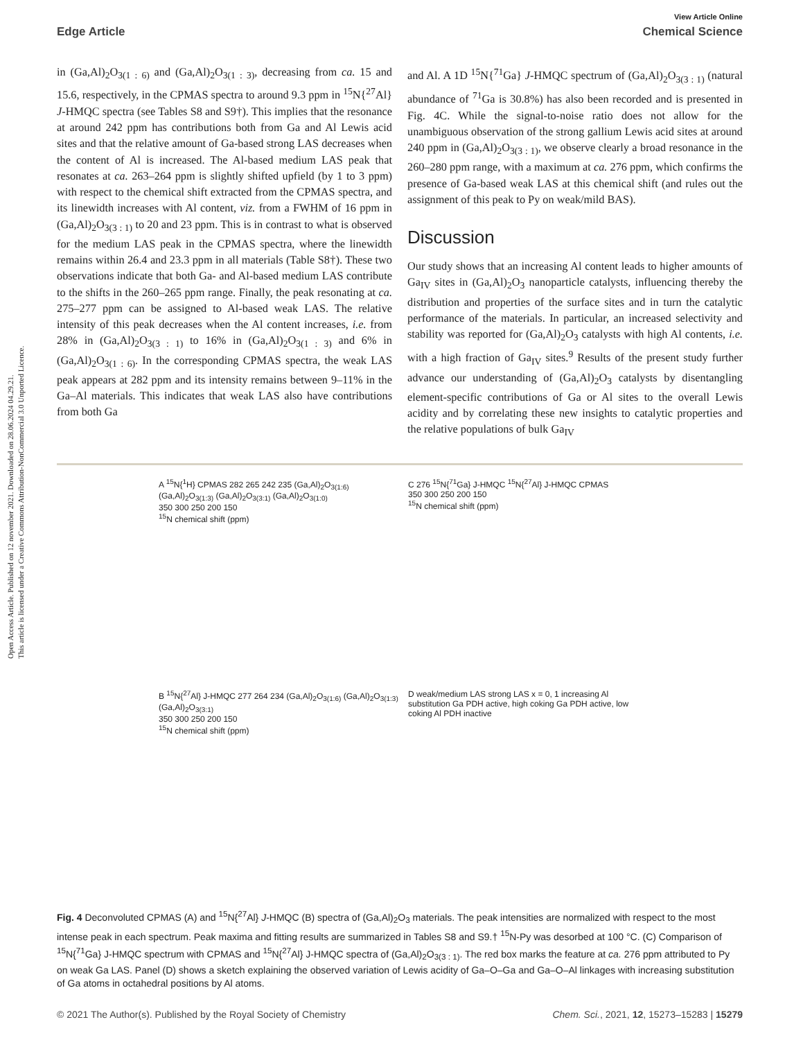Open Access Article. Published on 12 november 2021. Downloaded on 28.06.2024 04.29.21.
This article is licensed under a Creative Commons Attribution-NonCommercial 3.0 Unported Licence.
View Article Online
Edge Article Chemical Science
in (Ga,Al)<sub>2</sub>O<sub>3(1 : 6)</sub> and (Ga,Al)<sub>2</sub>O<sub>3(1 : 3)</sub>, decreasing from ca. 15 and 15.6, respectively, in the CPMAS spectra to around 9.3 ppm in <sup>15</sup>N{<sup>27</sup>Al} J-HMQC spectra (see Tables S8 and S9†). This implies that the resonance at around 242 ppm has contributions both from Ga and Al Lewis acid sites and that the relative amount of Ga-based strong LAS decreases when the content of Al is increased. The Al-based medium LAS peak that resonates at ca. 263–264 ppm is slightly shifted upfield (by 1 to 3 ppm) with respect to the chemical shift extracted from the CPMAS spectra, and its linewidth increases with Al content, viz. from a FWHM of 16 ppm in (Ga,Al)<sub>2</sub>O<sub>3(3 : 1)</sub> to 20 and 23 ppm. This is in contrast to what is observed for the medium LAS peak in the CPMAS spectra, where the linewidth remains within 26.4 and 23.3 ppm in all materials (Table S8†). These two observations indicate that both Ga- and Al-based medium LAS contribute to the shifts in the 260–265 ppm range. Finally, the peak resonating at ca. 275–277 ppm can be assigned to Al-based weak LAS. The relative intensity of this peak decreases when the Al content increases, i.e. from 28% in (Ga,Al)<sub>2</sub>O<sub>3(3 : 1)</sub> to 16% in (Ga,Al)<sub>2</sub>O<sub>3(1 : 3)</sub> and 6% in (Ga,Al)<sub>2</sub>O<sub>3(1 : 6)</sub>. In the corresponding CPMAS spectra, the weak LAS peak appears at 282 ppm and its intensity remains between 9–11% in the Ga–Al materials. This indicates that weak LAS also have contributions from both Ga
and Al. A 1D <sup>15</sup>N{<sup>71</sup>Ga} J-HMQC spectrum of (Ga,Al)<sub>2</sub>O<sub>3(3 : 1)</sub> (natural abundance of <sup>71</sup>Ga is 30.8%) has also been recorded and is presented in Fig. 4C. While the signal-to-noise ratio does not allow for the unambiguous observation of the strong gallium Lewis acid sites at around 240 ppm in (Ga,Al)<sub>2</sub>O<sub>3(3 : 1)</sub>, we observe clearly a broad resonance in the 260–280 ppm range, with a maximum at ca. 276 ppm, which confirms the presence of Ga-based weak LAS at this chemical shift (and rules out the assignment of this peak to Py on weak/mild BAS).
Discussion
Our study shows that an increasing Al content leads to higher amounts of Ga<sub>IV</sub> sites in (Ga,Al)<sub>2</sub>O<sub>3</sub> nanoparticle catalysts, influencing thereby the distribution and properties of the surface sites and in turn the catalytic performance of the materials. In particular, an increased selectivity and stability was reported for (Ga,Al)<sub>2</sub>O<sub>3</sub> catalysts with high Al contents, i.e. with a high fraction of Ga<sub>IV</sub> sites.<sup>9</sup> Results of the present study further advance our understanding of (Ga,Al)<sub>2</sub>O<sub>3</sub> catalysts by disentangling element-specific contributions of Ga or Al sites to the overall Lewis acidity and by correlating these new insights to catalytic properties and the relative populations of bulk Ga<sub>IV</sub>
A <sup>15</sup>N{<sup>1</sup>H} CPMAS 282 265 242 235 (Ga,Al)<sub>2</sub>O<sub>3(1:6)</sub> (Ga,Al)<sub>2</sub>O<sub>3(1:3)</sub> (Ga,Al)<sub>2</sub>O<sub>3(3:1)</sub> (Ga,Al)<sub>2</sub>O<sub>3(1:0)</sub>
350 300 250 200 150
<sup>15</sup>N chemical shift (ppm)
C 276 <sup>15</sup>N{<sup>71</sup>Ga} J-HMQC <sup>15</sup>N{<sup>27</sup>Al} J-HMQC CPMAS
350 300 250 200 150
<sup>15</sup>N chemical shift (ppm)
B <sup>15</sup>N{<sup>27</sup>Al} J-HMQC 277 264 234 (Ga,Al)<sub>2</sub>O<sub>3(1:6)</sub> (Ga,Al)<sub>2</sub>O<sub>3(1:3)</sub> (Ga,Al)<sub>2</sub>O<sub>3(3:1)</sub>
350 300 250 200 150
<sup>15</sup>N chemical shift (ppm)
D weak/medium LAS strong LAS x = 0, 1 increasing Al substitution Ga PDH active, high coking Ga PDH active, low coking Al PDH inactive
Fig. 4 Deconvoluted CPMAS (A) and <sup>15</sup>N{<sup>27</sup>Al} J-HMQC (B) spectra of (Ga,Al)<sub>2</sub>O<sub>3</sub> materials. The peak intensities are normalized with respect to the most intense peak in each spectrum. Peak maxima and fitting results are summarized in Tables S8 and S9.† <sup>15</sup>N-Py was desorbed at 100 °C. (C) Comparison of <sup>15</sup>N{<sup>71</sup>Ga} J-HMQC spectrum with CPMAS and <sup>15</sup>N{<sup>27</sup>Al} J-HMQC spectra of (Ga,Al)<sub>2</sub>O<sub>3(3 : 1)</sub>. The red box marks the feature at ca. 276 ppm attributed to Py on weak Ga LAS. Panel (D) shows a sketch explaining the observed variation of Lewis acidity of Ga–O–Ga and Ga–O–Al linkages with increasing substitution of Ga atoms in octahedral positions by Al atoms.
© 2021 The Author(s). Published by the Royal Society of Chemistry Chem. Sci., 2021, 12, 15273–15283 | 15279